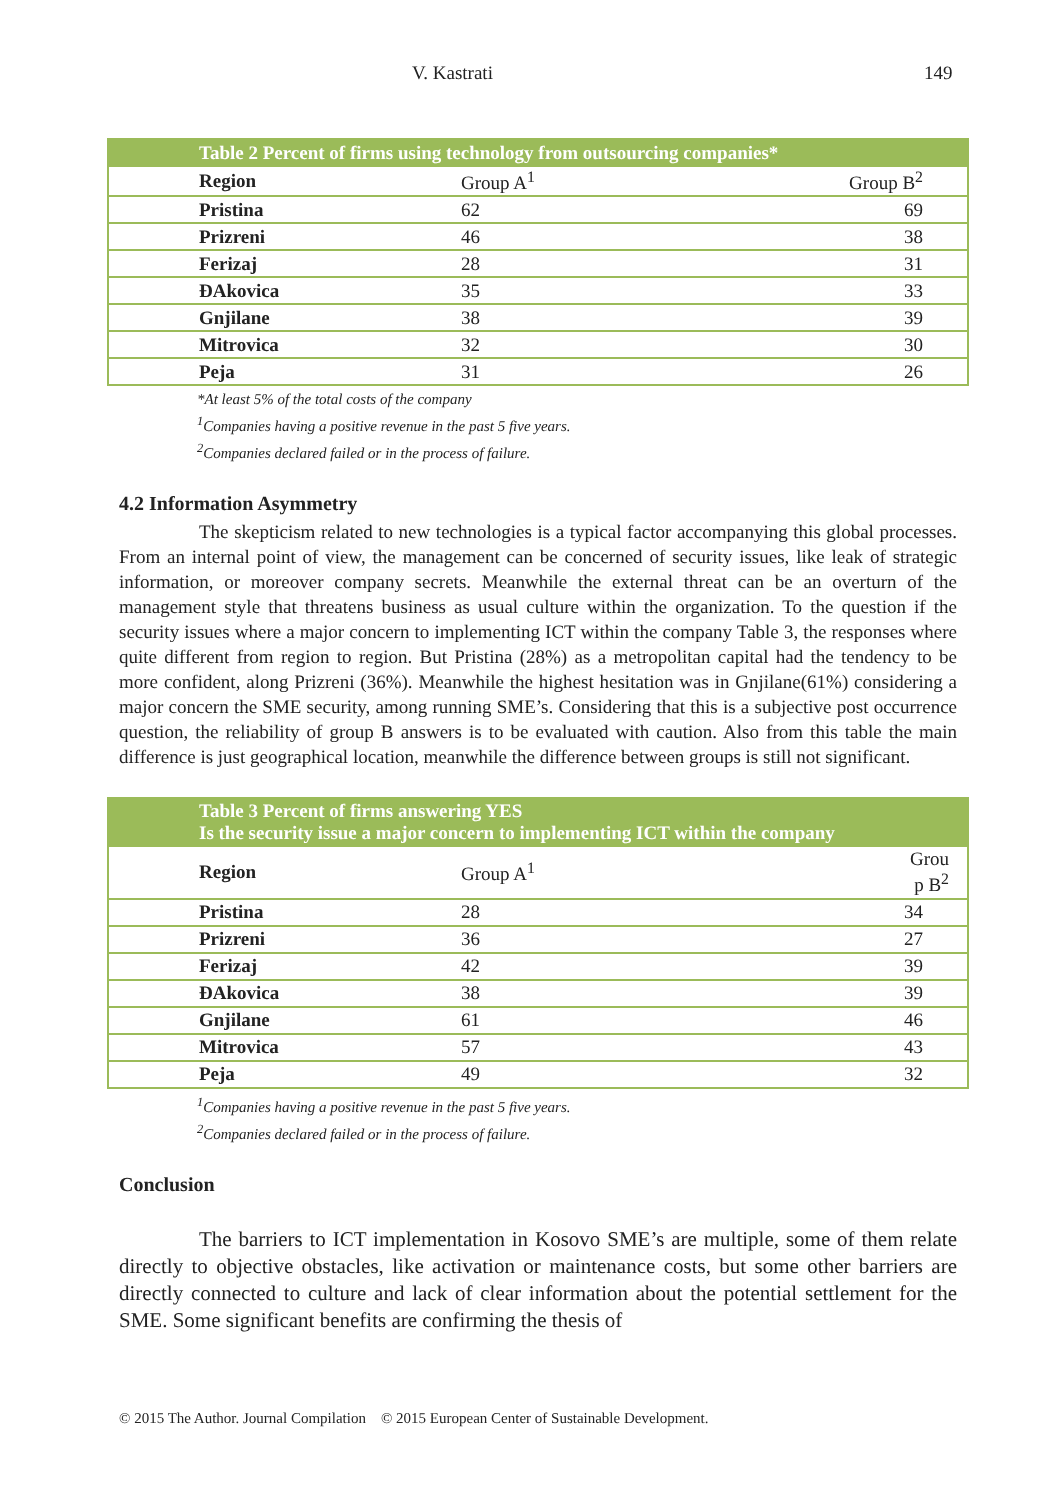V. Kastrati 149
| Table 2 Percent of firms using technology from outsourcing companies* | | |
| --- | --- | --- |
| Region | Group A<sup>1</sup> | Group B<sup>2</sup> |
| Pristina | 62 | 69 |
| Prizreni | 46 | 38 |
| Ferizaj | 28 | 31 |
| ĐAkovica | 35 | 33 |
| Gnjilane | 38 | 39 |
| Mitrovica | 32 | 30 |
| Peja | 31 | 26 |
*At least 5% of the total costs of the company
<sup>1</sup> Companies having a positive revenue in the past 5 five years.
<sup>2</sup> Companies declared failed or in the process of failure.
4.2 Information Asymmetry
The skepticism related to new technologies is a typical factor accompanying this global processes. From an internal point of view, the management can be concerned of security issues, like leak of strategic information, or moreover company secrets. Meanwhile the external threat can be an overturn of the management style that threatens business as usual culture within the organization. To the question if the security issues where a major concern to implementing ICT within the company Table 3, the responses where quite different from region to region. But Pristina (28%) as a metropolitan capital had the tendency to be more confident, along Prizreni (36%). Meanwhile the highest hesitation was in Gnjilane(61%) considering a major concern the SME security, among running SME’s. Considering that this is a subjective post occurrence question, the reliability of group B answers is to be evaluated with caution. Also from this table the main difference is just geographical location, meanwhile the difference between groups is still not significant.
| Table 3 Percent of firms answering YES Is the security issue a major concern to implementing ICT within the company | | |
| --- | --- | --- |
| Region | Group A<sup>1</sup> | Grou p B<sup>2</sup> |
| Pristina | 28 | 34 |
| Prizreni | 36 | 27 |
| Ferizaj | 42 | 39 |
| ĐAkovica | 38 | 39 |
| Gnjilane | 61 | 46 |
| Mitrovica | 57 | 43 |
| Peja | 49 | 32 |
<sup>1</sup> Companies having a positive revenue in the past 5 five years.
<sup>2</sup> Companies declared failed or in the process of failure.
Conclusion
The barriers to ICT implementation in Kosovo SME’s are multiple, some of them relate directly to objective obstacles, like activation or maintenance costs, but some other barriers are directly connected to culture and lack of clear information about the potential settlement for the SME. Some significant benefits are confirming the thesis of
© 2015 The Author. Journal Compilation © 2015 European Center of Sustainable Development.